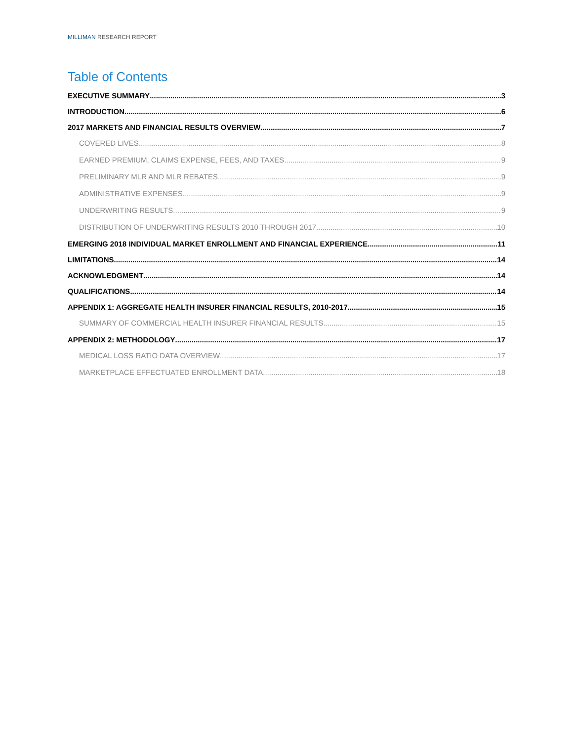MILLIMAN RESEARCH REPORT
Table of Contents
EXECUTIVE SUMMARY 3
INTRODUCTION 6
2017 MARKETS AND FINANCIAL RESULTS OVERVIEW 7
COVERED LIVES 8
EARNED PREMIUM, CLAIMS EXPENSE, FEES, AND TAXES 9
PRELIMINARY MLR AND MLR REBATES 9
ADMINISTRATIVE EXPENSES 9
UNDERWRITING RESULTS 9
DISTRIBUTION OF UNDERWRITING RESULTS 2010 THROUGH 2017 10
EMERGING 2018 INDIVIDUAL MARKET ENROLLMENT AND FINANCIAL EXPERIENCE 11
LIMITATIONS 14
ACKNOWLEDGMENT 14
QUALIFICATIONS 14
APPENDIX 1: AGGREGATE HEALTH INSURER FINANCIAL RESULTS, 2010-2017 15
SUMMARY OF COMMERCIAL HEALTH INSURER FINANCIAL RESULTS 15
APPENDIX 2: METHODOLOGY 17
MEDICAL LOSS RATIO DATA OVERVIEW 17
MARKETPLACE EFFECTUATED ENROLLMENT DATA 18